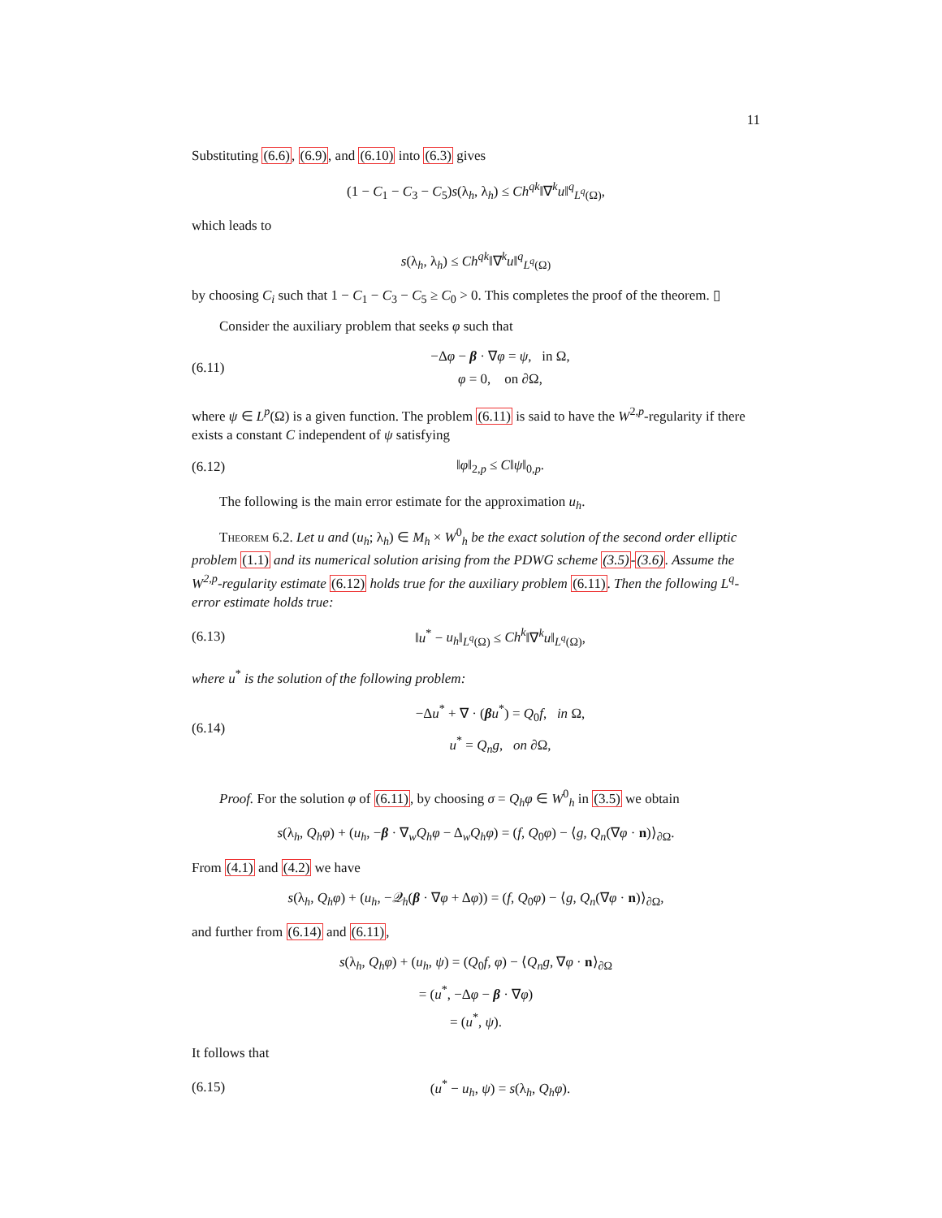11
Substituting (6.6), (6.9), and (6.10) into (6.3) gives
(1 − C<sub>1</sub> − C<sub>3</sub> − C<sub>5</sub>)s(λ<sub>h</sub>, λ<sub>h</sub>) ≤ Ch<sup>qk</sup>‖∇<sup>k</sup>u‖<sup>q</sup><sub>L<sup>q</sup>(Ω)</sub>,
which leads to
s(λ<sub>h</sub>, λ<sub>h</sub>) ≤ Ch<sup>qk</sup>‖∇<sup>k</sup>u‖<sup>q</sup><sub>L<sup>q</sup>(Ω)</sub>
by choosing C<sub>i</sub> such that 1 − C<sub>1</sub> − C<sub>3</sub> − C<sub>5</sub> ≥ C<sub>0</sub> > 0. This completes the proof of the theorem. ▯
Consider the auxiliary problem that seeks φ such that
(6.11) −Δφ − β · ∇φ = ψ, in Ω,
φ = 0, on ∂Ω,
where ψ ∈ L<sup>p</sup>(Ω) is a given function. The problem (6.11) is said to have the W<sup>2,p</sup>-regularity if there exists a constant C independent of ψ satisfying
(6.12) ‖φ‖<sub>2,p</sub> ≤ C‖ψ‖<sub>0,p</sub>.
The following is the main error estimate for the approximation u<sub>h</sub>.
Theorem 6.2. Let u and (u<sub>h</sub>; λ<sub>h</sub>) ∈ M<sub>h</sub> × W<sup>0</sup><sub>h</sub> be the exact solution of the second order elliptic problem (1.1) and its numerical solution arising from the PDWG scheme (3.5)-(3.6). Assume the W<sup>2,p</sup>-regularity estimate (6.12) holds true for the auxiliary problem (6.11). Then the following L<sup>q</sup>-error estimate holds true:
(6.13) ‖u<sup>*</sup> − u<sub>h</sub>‖<sub>L<sup>q</sup>(Ω)</sub> ≤ Ch<sup>k</sup>‖∇<sup>k</sup>u‖<sub>L<sup>q</sup>(Ω)</sub>,
where u<sup>*</sup> is the solution of the following problem:
(6.14) −Δu<sup>*</sup> + ∇ · (βu<sup>*</sup>) = Q<sub>0</sub>f, in Ω,
u<sup>*</sup> = Q<sub>n</sub>g, on ∂Ω,
Proof. For the solution φ of (6.11), by choosing σ = Q<sub>h</sub>φ ∈ W<sup>0</sup><sub>h</sub> in (3.5) we obtain
s(λ<sub>h</sub>, Q<sub>h</sub>φ) + (u<sub>h</sub>, −β · ∇<sub>w</sub>Q<sub>h</sub>φ − Δ<sub>w</sub>Q<sub>h</sub>φ) = (f, Q<sub>0</sub>φ) − ⟨g, Q<sub>n</sub>(∇φ · n)⟩<sub>∂Ω</sub>.
From (4.1) and (4.2) we have
s(λ<sub>h</sub>, Q<sub>h</sub>φ) + (u<sub>h</sub>, −𝒬<sub>h</sub>(β · ∇φ + Δφ)) = (f, Q<sub>0</sub>φ) − ⟨g, Q<sub>n</sub>(∇φ · n)⟩<sub>∂Ω</sub>,
and further from (6.14) and (6.11),
s(λ<sub>h</sub>, Q<sub>h</sub>φ) + (u<sub>h</sub>, ψ) = (Q<sub>0</sub>f, φ) − ⟨Q<sub>n</sub>g, ∇φ · n⟩<sub>∂Ω</sub>
= (u<sup>*</sup>, −Δφ − β · ∇φ)
= (u<sup>*</sup>, ψ).
It follows that
(6.15) (u<sup>*</sup> − u<sub>h</sub>, ψ) = s(λ<sub>h</sub>, Q<sub>h</sub>φ).